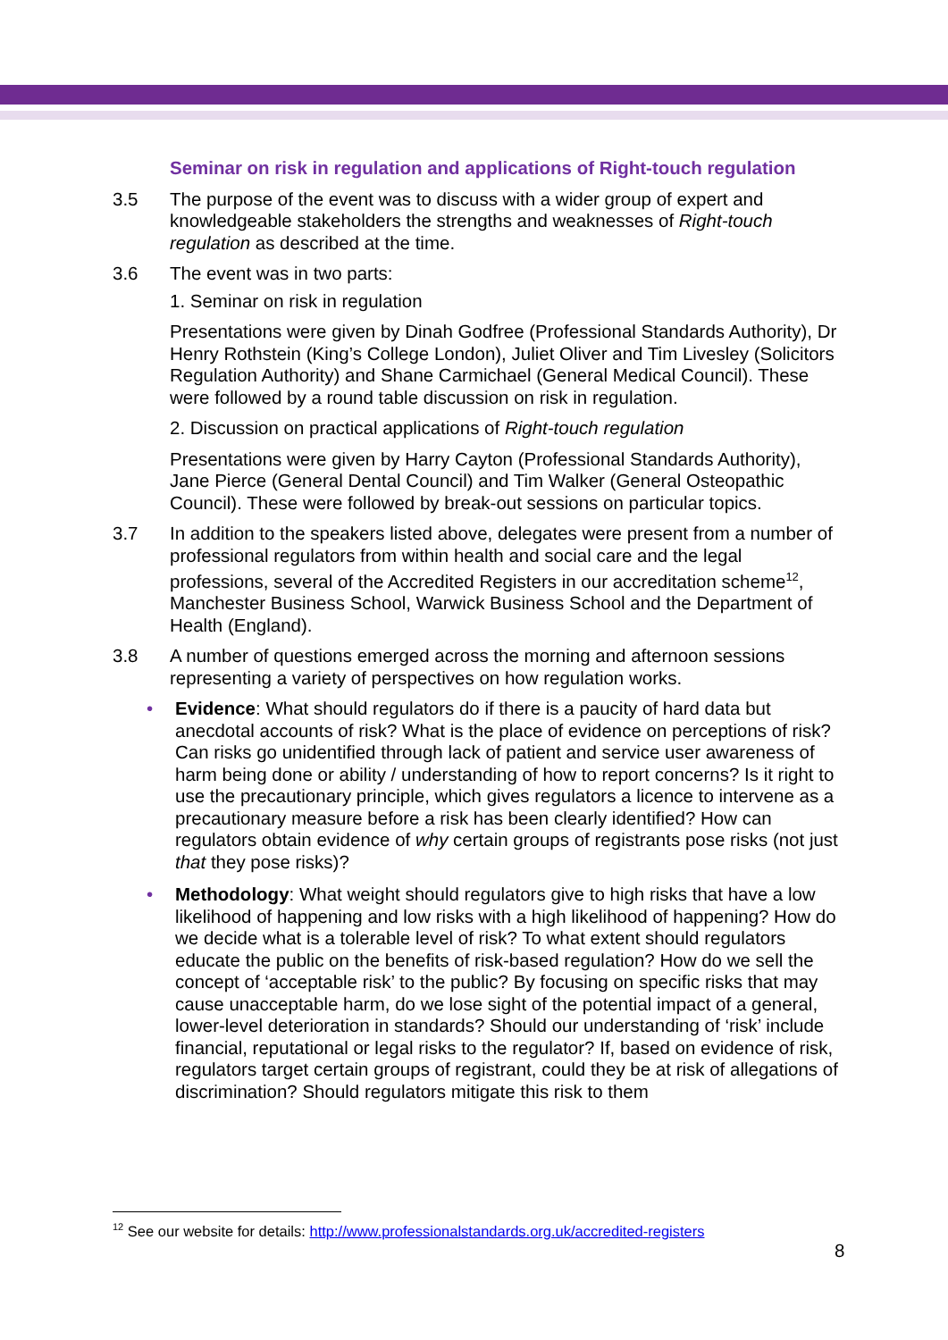Seminar on risk in regulation and applications of Right-touch regulation
3.5 The purpose of the event was to discuss with a wider group of expert and knowledgeable stakeholders the strengths and weaknesses of Right-touch regulation as described at the time.
3.6 The event was in two parts:
1. Seminar on risk in regulation
Presentations were given by Dinah Godfree (Professional Standards Authority), Dr Henry Rothstein (King’s College London), Juliet Oliver and Tim Livesley (Solicitors Regulation Authority) and Shane Carmichael (General Medical Council). These were followed by a round table discussion on risk in regulation.
2. Discussion on practical applications of Right-touch regulation
Presentations were given by Harry Cayton (Professional Standards Authority), Jane Pierce (General Dental Council) and Tim Walker (General Osteopathic Council). These were followed by break-out sessions on particular topics.
3.7 In addition to the speakers listed above, delegates were present from a number of professional regulators from within health and social care and the legal professions, several of the Accredited Registers in our accreditation scheme<sup>12</sup>, Manchester Business School, Warwick Business School and the Department of Health (England).
3.8 A number of questions emerged across the morning and afternoon sessions representing a variety of perspectives on how regulation works.
• Evidence: What should regulators do if there is a paucity of hard data but anecdotal accounts of risk? What is the place of evidence on perceptions of risk? Can risks go unidentified through lack of patient and service user awareness of harm being done or ability / understanding of how to report concerns? Is it right to use the precautionary principle, which gives regulators a licence to intervene as a precautionary measure before a risk has been clearly identified? How can regulators obtain evidence of why certain groups of registrants pose risks (not just that they pose risks)?
• Methodology: What weight should regulators give to high risks that have a low likelihood of happening and low risks with a high likelihood of happening? How do we decide what is a tolerable level of risk? To what extent should regulators educate the public on the benefits of risk-based regulation? How do we sell the concept of ‘acceptable risk’ to the public? By focusing on specific risks that may cause unacceptable harm, do we lose sight of the potential impact of a general, lower-level deterioration in standards? Should our understanding of ‘risk’ include financial, reputational or legal risks to the regulator? If, based on evidence of risk, regulators target certain groups of registrant, could they be at risk of allegations of discrimination? Should regulators mitigate this risk to them
<sup>12</sup> See our website for details: http://www.professionalstandards.org.uk/accredited-registers
8